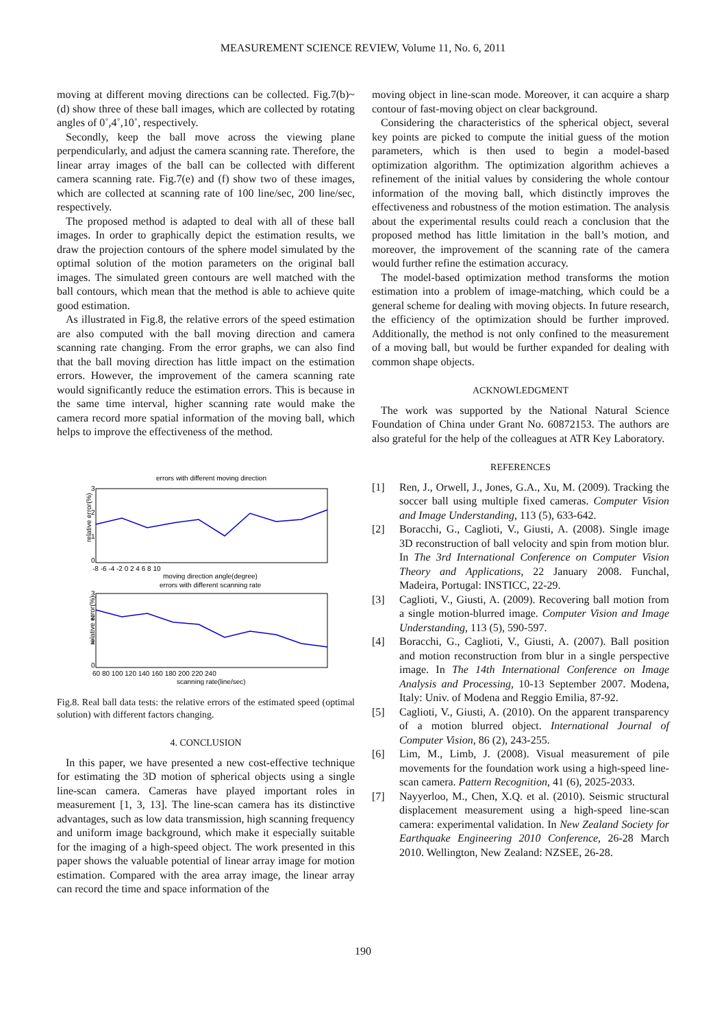MEASUREMENT SCIENCE REVIEW, Volume 11, No. 6, 2011
moving at different moving directions can be collected. Fig.7(b)~(d) show three of these ball images, which are collected by rotating angles of 0˚,4˚,10˚, respectively.
Secondly, keep the ball move across the viewing plane perpendicularly, and adjust the camera scanning rate. Therefore, the linear array images of the ball can be collected with different camera scanning rate. Fig.7(e) and (f) show two of these images, which are collected at scanning rate of 100 line/sec, 200 line/sec, respectively.
The proposed method is adapted to deal with all of these ball images. In order to graphically depict the estimation results, we draw the projection contours of the sphere model simulated by the optimal solution of the motion parameters on the original ball images. The simulated green contours are well matched with the ball contours, which mean that the method is able to achieve quite good estimation.
As illustrated in Fig.8, the relative errors of the speed estimation are also computed with the ball moving direction and camera scanning rate changing. From the error graphs, we can also find that the ball moving direction has little impact on the estimation errors. However, the improvement of the camera scanning rate would significantly reduce the estimation errors. This is because in the same time interval, higher scanning rate would make the camera record more spatial information of the moving ball, which helps to improve the effectiveness of the method.
errors with different moving direction
relative error(%)
3
2
1
0
-8 -6 -4 -2 0 2 4 6 8 10
moving direction angle(degree)
errors with different scanning rate
relative error(%)
3
2
1
0
60 80 100 120 140 160 180 200 220 240
scanning rate(line/sec)
Fig.8. Real ball data tests: the relative errors of the estimated speed (optimal solution) with different factors changing.
4. CONCLUSION
In this paper, we have presented a new cost-effective technique for estimating the 3D motion of spherical objects using a single line-scan camera. Cameras have played important roles in measurement [1, 3, 13]. The line-scan camera has its distinctive advantages, such as low data transmission, high scanning frequency and uniform image background, which make it especially suitable for the imaging of a high-speed object. The work presented in this paper shows the valuable potential of linear array image for motion estimation. Compared with the area array image, the linear array can record the time and space information of the
moving object in line-scan mode. Moreover, it can acquire a sharp contour of fast-moving object on clear background.
Considering the characteristics of the spherical object, several key points are picked to compute the initial guess of the motion parameters, which is then used to begin a model-based optimization algorithm. The optimization algorithm achieves a refinement of the initial values by considering the whole contour information of the moving ball, which distinctly improves the effectiveness and robustness of the motion estimation. The analysis about the experimental results could reach a conclusion that the proposed method has little limitation in the ball’s motion, and moreover, the improvement of the scanning rate of the camera would further refine the estimation accuracy.
The model-based optimization method transforms the motion estimation into a problem of image-matching, which could be a general scheme for dealing with moving objects. In future research, the efficiency of the optimization should be further improved. Additionally, the method is not only confined to the measurement of a moving ball, but would be further expanded for dealing with common shape objects.
ACKNOWLEDGMENT
The work was supported by the National Natural Science Foundation of China under Grant No. 60872153. The authors are also grateful for the help of the colleagues at ATR Key Laboratory.
REFERENCES
[1] Ren, J., Orwell, J., Jones, G.A., Xu, M. (2009). Tracking the soccer ball using multiple fixed cameras. Computer Vision and Image Understanding, 113 (5), 633-642.
[2] Boracchi, G., Caglioti, V., Giusti, A. (2008). Single image 3D reconstruction of ball velocity and spin from motion blur. In The 3rd International Conference on Computer Vision Theory and Applications, 22 January 2008. Funchal, Madeira, Portugal: INSTICC, 22-29.
[3] Caglioti, V., Giusti, A. (2009). Recovering ball motion from a single motion-blurred image. Computer Vision and Image Understanding, 113 (5), 590-597.
[4] Boracchi, G., Caglioti, V., Giusti, A. (2007). Ball position and motion reconstruction from blur in a single perspective image. In The 14th International Conference on Image Analysis and Processing, 10-13 September 2007. Modena, Italy: Univ. of Modena and Reggio Emilia, 87-92.
[5] Caglioti, V., Giusti, A. (2010). On the apparent transparency of a motion blurred object. International Journal of Computer Vision, 86 (2), 243-255.
[6] Lim, M., Limb, J. (2008). Visual measurement of pile movements for the foundation work using a high-speed line-scan camera. Pattern Recognition, 41 (6), 2025-2033.
[7] Nayyerloo, M., Chen, X.Q. et al. (2010). Seismic structural displacement measurement using a high-speed line-scan camera: experimental validation. In New Zealand Society for Earthquake Engineering 2010 Conference, 26-28 March 2010. Wellington, New Zealand: NZSEE, 26-28.
190